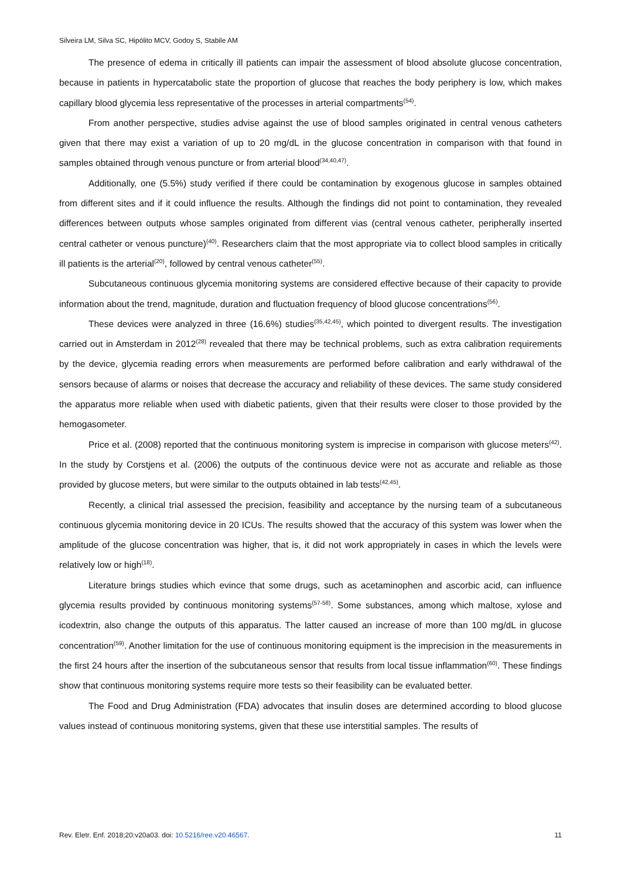Silveira LM, Silva SC, Hipólito MCV, Godoy S, Stabile AM
The presence of edema in critically ill patients can impair the assessment of blood absolute glucose concentration, because in patients in hypercatabolic state the proportion of glucose that reaches the body periphery is low, which makes capillary blood glycemia less representative of the processes in arterial compartments<sup>(54)</sup>.
From another perspective, studies advise against the use of blood samples originated in central venous catheters given that there may exist a variation of up to 20 mg/dL in the glucose concentration in comparison with that found in samples obtained through venous puncture or from arterial blood<sup>(34,40,47)</sup>.
Additionally, one (5.5%) study verified if there could be contamination by exogenous glucose in samples obtained from different sites and if it could influence the results. Although the findings did not point to contamination, they revealed differences between outputs whose samples originated from different vias (central venous catheter, peripherally inserted central catheter or venous puncture)<sup>(40)</sup>. Researchers claim that the most appropriate via to collect blood samples in critically ill patients is the arterial<sup>(20)</sup>, followed by central venous catheter<sup>(55)</sup>.
Subcutaneous continuous glycemia monitoring systems are considered effective because of their capacity to provide information about the trend, magnitude, duration and fluctuation frequency of blood glucose concentrations<sup>(56)</sup>.
These devices were analyzed in three (16.6%) studies<sup>(35,42,45)</sup>, which pointed to divergent results. The investigation carried out in Amsterdam in 2012<sup>(28)</sup> revealed that there may be technical problems, such as extra calibration requirements by the device, glycemia reading errors when measurements are performed before calibration and early withdrawal of the sensors because of alarms or noises that decrease the accuracy and reliability of these devices. The same study considered the apparatus more reliable when used with diabetic patients, given that their results were closer to those provided by the hemogasometer.
Price et al. (2008) reported that the continuous monitoring system is imprecise in comparison with glucose meters<sup>(42)</sup>. In the study by Corstjens et al. (2006) the outputs of the continuous device were not as accurate and reliable as those provided by glucose meters, but were similar to the outputs obtained in lab tests<sup>(42,45)</sup>.
Recently, a clinical trial assessed the precision, feasibility and acceptance by the nursing team of a subcutaneous continuous glycemia monitoring device in 20 ICUs. The results showed that the accuracy of this system was lower when the amplitude of the glucose concentration was higher, that is, it did not work appropriately in cases in which the levels were relatively low or high<sup>(18)</sup>.
Literature brings studies which evince that some drugs, such as acetaminophen and ascorbic acid, can influence glycemia results provided by continuous monitoring systems<sup>(57-58)</sup>. Some substances, among which maltose, xylose and icodextrin, also change the outputs of this apparatus. The latter caused an increase of more than 100 mg/dL in glucose concentration<sup>(59)</sup>. Another limitation for the use of continuous monitoring equipment is the imprecision in the measurements in the first 24 hours after the insertion of the subcutaneous sensor that results from local tissue inflammation<sup>(60)</sup>. These findings show that continuous monitoring systems require more tests so their feasibility can be evaluated better.
The Food and Drug Administration (FDA) advocates that insulin doses are determined according to blood glucose values instead of continuous monitoring systems, given that these use interstitial samples. The results of
Rev. Eletr. Enf. 2018;20:v20a03. doi: 10.5216/ree.v20.46567. 11